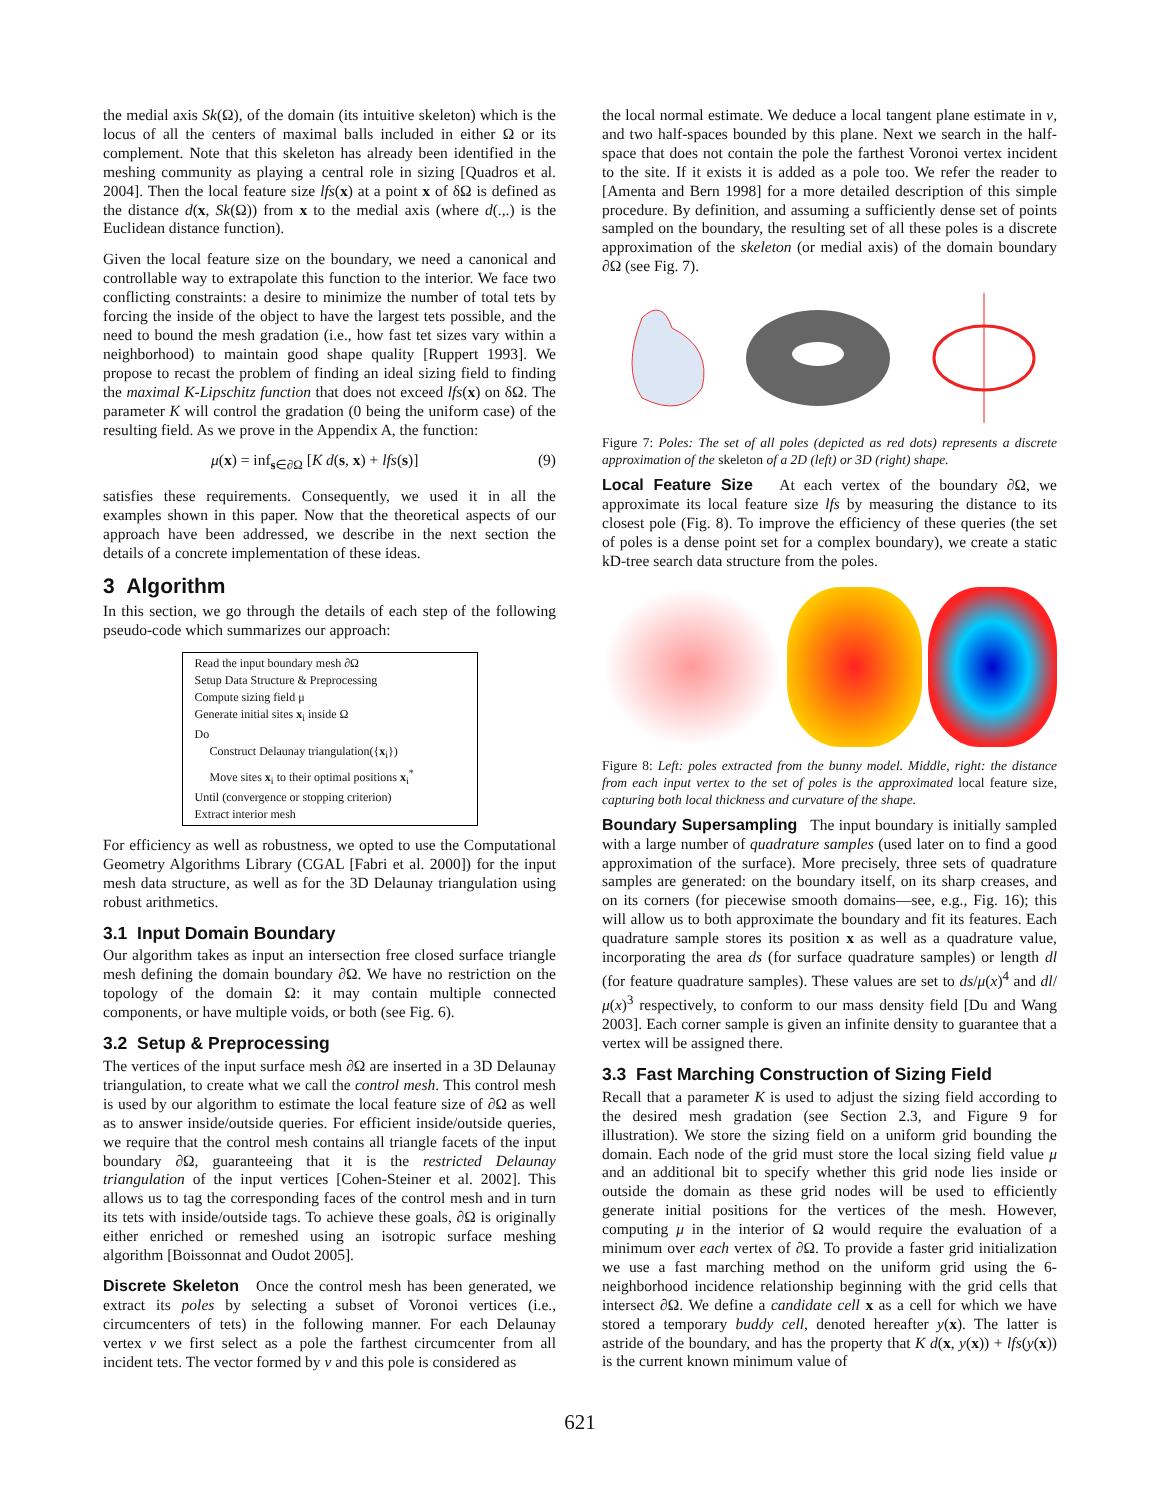the medial axis Sk(Ω), of the domain (its intuitive skeleton) which is the locus of all the centers of maximal balls included in either Ω or its complement. Note that this skeleton has already been identified in the meshing community as playing a central role in sizing [Quadros et al. 2004]. Then the local feature size lfs(x) at a point x of δΩ is defined as the distance d(x, Sk(Ω)) from x to the medial axis (where d(.,.) is the Euclidean distance function).
Given the local feature size on the boundary, we need a canonical and controllable way to extrapolate this function to the interior. We face two conflicting constraints: a desire to minimize the number of total tets by forcing the inside of the object to have the largest tets possible, and the need to bound the mesh gradation (i.e., how fast tet sizes vary within a neighborhood) to maintain good shape quality [Ruppert 1993]. We propose to recast the problem of finding an ideal sizing field to finding the maximal K-Lipschitz function that does not exceed lfs(x) on δΩ. The parameter K will control the gradation (0 being the uniform case) of the resulting field. As we prove in the Appendix A, the function:
μ(x) = inf<sub>s∈∂Ω</sub> [K d(s, x) + lfs(s)] (9)
satisfies these requirements. Consequently, we used it in all the examples shown in this paper. Now that the theoretical aspects of our approach have been addressed, we describe in the next section the details of a concrete implementation of these ideas.
3 Algorithm
In this section, we go through the details of each step of the following pseudo-code which summarizes our approach:
Read the input boundary mesh ∂Ω
Setup Data Structure & Preprocessing
Compute sizing field μ
Generate initial sites x<sub>i</sub> inside Ω
Do
Construct Delaunay triangulation({x<sub>i</sub>})
Move sites x<sub>i</sub> to their optimal positions x<sub>i</sub><sup>*</sup>
Until (convergence or stopping criterion)
Extract interior mesh
For efficiency as well as robustness, we opted to use the Computational Geometry Algorithms Library (CGAL [Fabri et al. 2000]) for the input mesh data structure, as well as for the 3D Delaunay triangulation using robust arithmetics.
3.1 Input Domain Boundary
Our algorithm takes as input an intersection free closed surface triangle mesh defining the domain boundary ∂Ω. We have no restriction on the topology of the domain Ω: it may contain multiple connected components, or have multiple voids, or both (see Fig. 6).
3.2 Setup & Preprocessing
The vertices of the input surface mesh ∂Ω are inserted in a 3D Delaunay triangulation, to create what we call the control mesh. This control mesh is used by our algorithm to estimate the local feature size of ∂Ω as well as to answer inside/outside queries. For efficient inside/outside queries, we require that the control mesh contains all triangle facets of the input boundary ∂Ω, guaranteeing that it is the restricted Delaunay triangulation of the input vertices [Cohen-Steiner et al. 2002]. This allows us to tag the corresponding faces of the control mesh and in turn its tets with inside/outside tags. To achieve these goals, ∂Ω is originally either enriched or remeshed using an isotropic surface meshing algorithm [Boissonnat and Oudot 2005].
Discrete Skeleton Once the control mesh has been generated, we extract its poles by selecting a subset of Voronoi vertices (i.e., circumcenters of tets) in the following manner. For each Delaunay vertex v we first select as a pole the farthest circumcenter from all incident tets. The vector formed by v and this pole is considered as
the local normal estimate. We deduce a local tangent plane estimate in v, and two half-spaces bounded by this plane. Next we search in the half-space that does not contain the pole the farthest Voronoi vertex incident to the site. If it exists it is added as a pole too. We refer the reader to [Amenta and Bern 1998] for a more detailed description of this simple procedure. By definition, and assuming a sufficiently dense set of points sampled on the boundary, the resulting set of all these poles is a discrete approximation of the skeleton (or medial axis) of the domain boundary ∂Ω (see Fig. 7).
Figure 7: Poles: The set of all poles (depicted as red dots) represents a discrete approximation of the skeleton of a 2D (left) or 3D (right) shape.
Local Feature Size At each vertex of the boundary ∂Ω, we approximate its local feature size lfs by measuring the distance to its closest pole (Fig. 8). To improve the efficiency of these queries (the set of poles is a dense point set for a complex boundary), we create a static kD-tree search data structure from the poles.
Figure 8: Left: poles extracted from the bunny model. Middle, right: the distance from each input vertex to the set of poles is the approximated local feature size, capturing both local thickness and curvature of the shape.
Boundary Supersampling The input boundary is initially sampled with a large number of quadrature samples (used later on to find a good approximation of the surface). More precisely, three sets of quadrature samples are generated: on the boundary itself, on its sharp creases, and on its corners (for piecewise smooth domains—see, e.g., Fig. 16); this will allow us to both approximate the boundary and fit its features. Each quadrature sample stores its position x as well as a quadrature value, incorporating the area ds (for surface quadrature samples) or length dl (for feature quadrature samples). These values are set to ds/μ(x)<sup>4</sup> and dl/μ(x)<sup>3</sup> respectively, to conform to our mass density field [Du and Wang 2003]. Each corner sample is given an infinite density to guarantee that a vertex will be assigned there.
3.3 Fast Marching Construction of Sizing Field
Recall that a parameter K is used to adjust the sizing field according to the desired mesh gradation (see Section 2.3, and Figure 9 for illustration). We store the sizing field on a uniform grid bounding the domain. Each node of the grid must store the local sizing field value μ and an additional bit to specify whether this grid node lies inside or outside the domain as these grid nodes will be used to efficiently generate initial positions for the vertices of the mesh. However, computing μ in the interior of Ω would require the evaluation of a minimum over each vertex of ∂Ω. To provide a faster grid initialization we use a fast marching method on the uniform grid using the 6-neighborhood incidence relationship beginning with the grid cells that intersect ∂Ω. We define a candidate cell x as a cell for which we have stored a temporary buddy cell, denoted hereafter y(x). The latter is astride of the boundary, and has the property that K d(x, y(x)) + lfs(y(x)) is the current known minimum value of
621